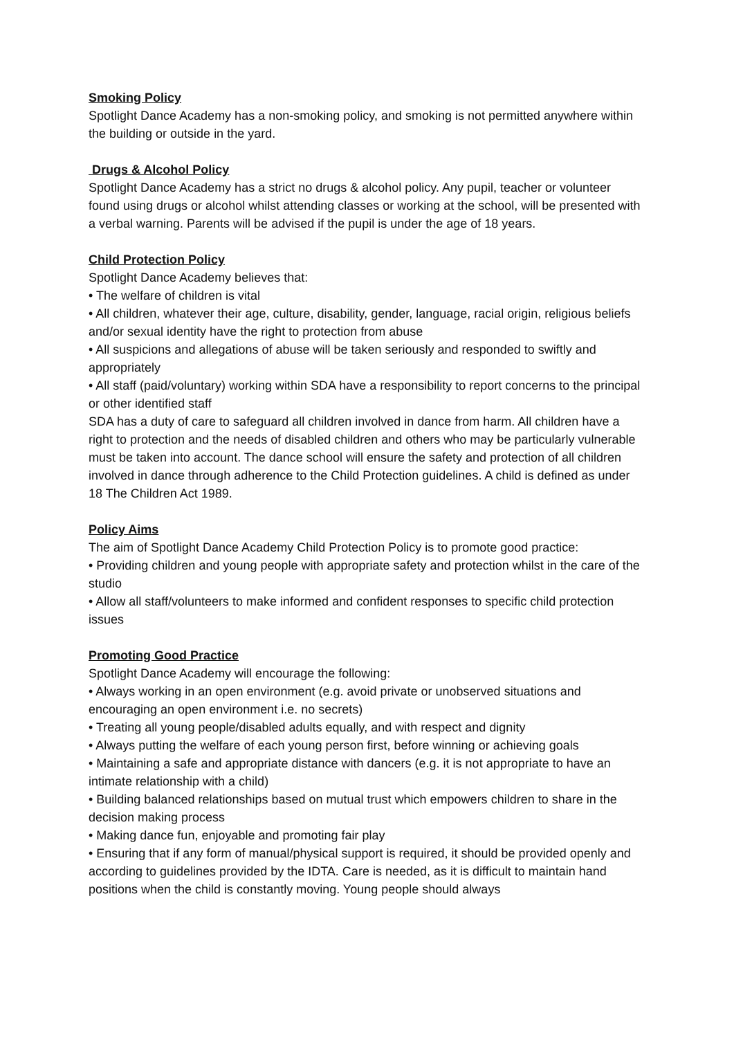Smoking Policy
Spotlight Dance Academy has a non-smoking policy, and smoking is not permitted anywhere within the building or outside in the yard.
Drugs & Alcohol Policy
Spotlight Dance Academy has a strict no drugs & alcohol policy. Any pupil, teacher or volunteer found using drugs or alcohol whilst attending classes or working at the school, will be presented with a verbal warning. Parents will be advised if the pupil is under the age of 18 years.
Child Protection Policy
Spotlight Dance Academy believes that:
• The welfare of children is vital
• All children, whatever their age, culture, disability, gender, language, racial origin, religious beliefs and/or sexual identity have the right to protection from abuse
• All suspicions and allegations of abuse will be taken seriously and responded to swiftly and appropriately
• All staff (paid/voluntary) working within SDA have a responsibility to report concerns to the principal or other identified staff
SDA has a duty of care to safeguard all children involved in dance from harm. All children have a right to protection and the needs of disabled children and others who may be particularly vulnerable must be taken into account. The dance school will ensure the safety and protection of all children involved in dance through adherence to the Child Protection guidelines. A child is defined as under 18 The Children Act 1989.
Policy Aims
The aim of Spotlight Dance Academy Child Protection Policy is to promote good practice:
• Providing children and young people with appropriate safety and protection whilst in the care of the studio
• Allow all staff/volunteers to make informed and confident responses to specific child protection issues
Promoting Good Practice
Spotlight Dance Academy will encourage the following:
• Always working in an open environment (e.g. avoid private or unobserved situations and encouraging an open environment i.e. no secrets)
• Treating all young people/disabled adults equally, and with respect and dignity
• Always putting the welfare of each young person first, before winning or achieving goals
• Maintaining a safe and appropriate distance with dancers (e.g. it is not appropriate to have an intimate relationship with a child)
• Building balanced relationships based on mutual trust which empowers children to share in the decision making process
• Making dance fun, enjoyable and promoting fair play
• Ensuring that if any form of manual/physical support is required, it should be provided openly and according to guidelines provided by the IDTA. Care is needed, as it is difficult to maintain hand positions when the child is constantly moving. Young people should always